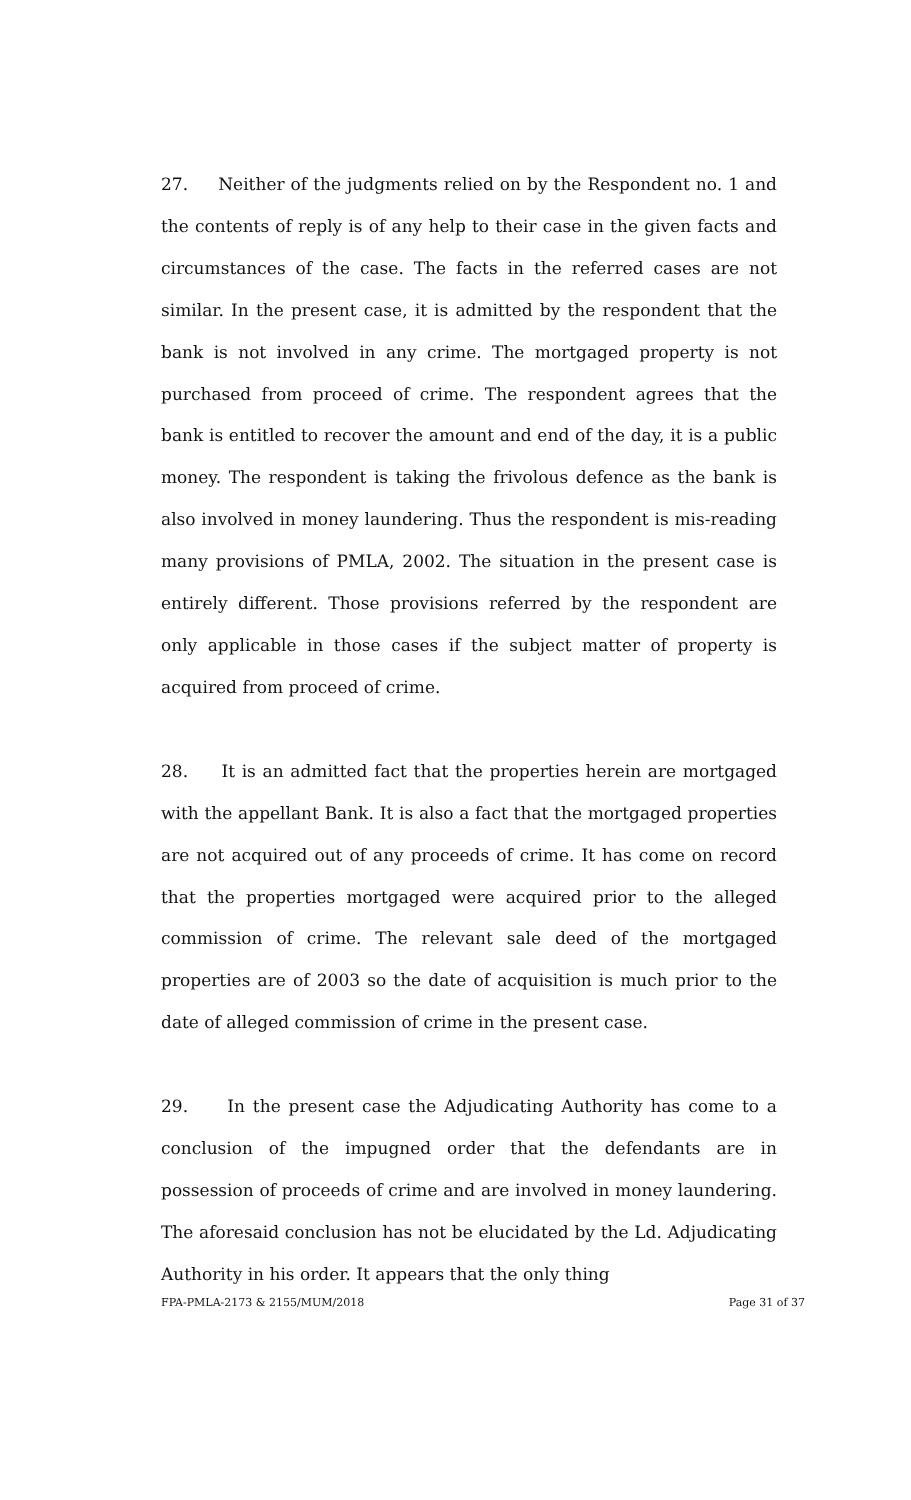27. Neither of the judgments relied on by the Respondent no. 1 and the contents of reply is of any help to their case in the given facts and circumstances of the case. The facts in the referred cases are not similar. In the present case, it is admitted by the respondent that the bank is not involved in any crime. The mortgaged property is not purchased from proceed of crime. The respondent agrees that the bank is entitled to recover the amount and end of the day, it is a public money. The respondent is taking the frivolous defence as the bank is also involved in money laundering. Thus the respondent is mis-reading many provisions of PMLA, 2002. The situation in the present case is entirely different. Those provisions referred by the respondent are only applicable in those cases if the subject matter of property is acquired from proceed of crime.
28. It is an admitted fact that the properties herein are mortgaged with the appellant Bank. It is also a fact that the mortgaged properties are not acquired out of any proceeds of crime. It has come on record that the properties mortgaged were acquired prior to the alleged commission of crime. The relevant sale deed of the mortgaged properties are of 2003 so the date of acquisition is much prior to the date of alleged commission of crime in the present case.
29. In the present case the Adjudicating Authority has come to a conclusion of the impugned order that the defendants are in possession of proceeds of crime and are involved in money laundering. The aforesaid conclusion has not be elucidated by the Ld. Adjudicating Authority in his order. It appears that the only thing
FPA-PMLA-2173 & 2155/MUM/2018 Page 31 of 37